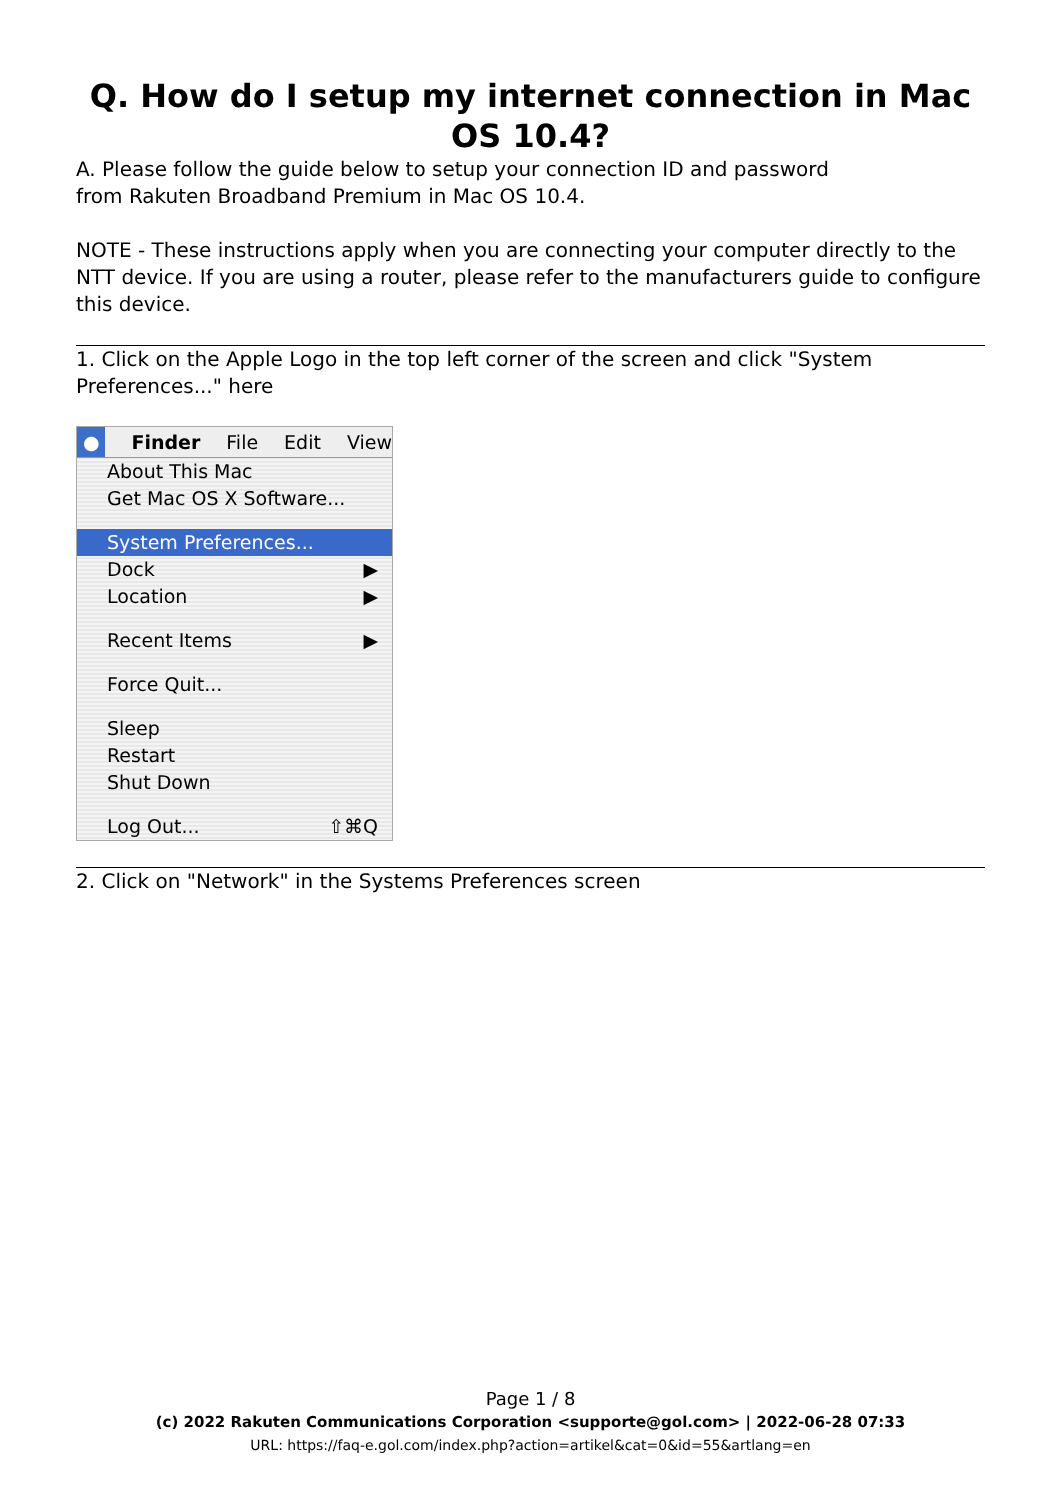Q. How do I setup my internet connection in Mac OS 10.4?
A. Please follow the guide below to setup your connection ID and password
from Rakuten Broadband Premium in Mac OS 10.4.
NOTE - These instructions apply when you are connecting your computer directly to the NTT device. If you are using a router, please refer to the manufacturers guide to configure this device.
1. Click on the Apple Logo in the top left corner of the screen and click "System Preferences..." here
● Finder File Edit View
About This Mac
Get Mac OS X Software...
System Preferences...
Dock ▶
Location ▶
Recent Items ▶
Force Quit...
Sleep
Restart
Shut Down
Log Out... ⇧⌘Q
2. Click on "Network" in the Systems Preferences screen
Page 1 / 8
(c) 2022 Rakuten Communications Corporation <supporte@gol.com> | 2022-06-28 07:33
URL: https://faq-e.gol.com/index.php?action=artikel&cat=0&id=55&artlang=en